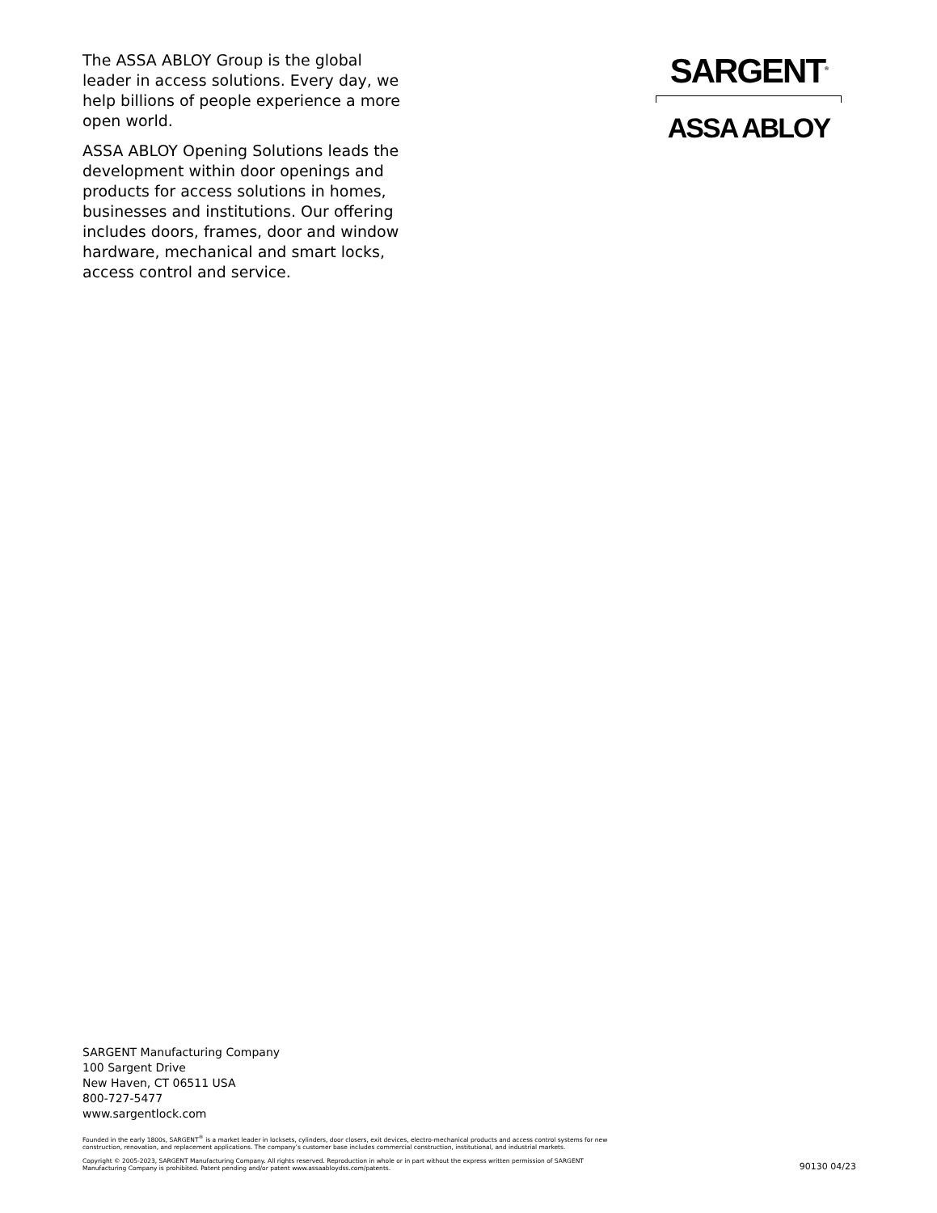The ASSA ABLOY Group is the global leader in access solutions. Every day, we help billions of people experience a more open world.
ASSA ABLOY Opening Solutions leads the development within door openings and products for access solutions in homes, businesses and institutions. Our offering includes doors, frames, door and window hardware, mechanical and smart locks, access control and service.
SARGENT<sup>®</sup>
ASSA ABLOY
SARGENT Manufacturing Company
100 Sargent Drive
New Haven, CT 06511 USA
800-727-5477
www.sargentlock.com
Founded in the early 1800s, SARGENT<sup>®</sup> is a market leader in locksets, cylinders, door closers, exit devices, electro-mechanical products and access control systems for new construction, renovation, and replacement applications. The company’s customer base includes commercial construction, institutional, and industrial markets.
Copyright © 2005-2023, SARGENT Manufacturing Company. All rights reserved. Reproduction in whole or in part without the express written permission of SARGENT Manufacturing Company is prohibited. Patent pending and/or patent www.assaabloydss.com/patents.
90130 04/23